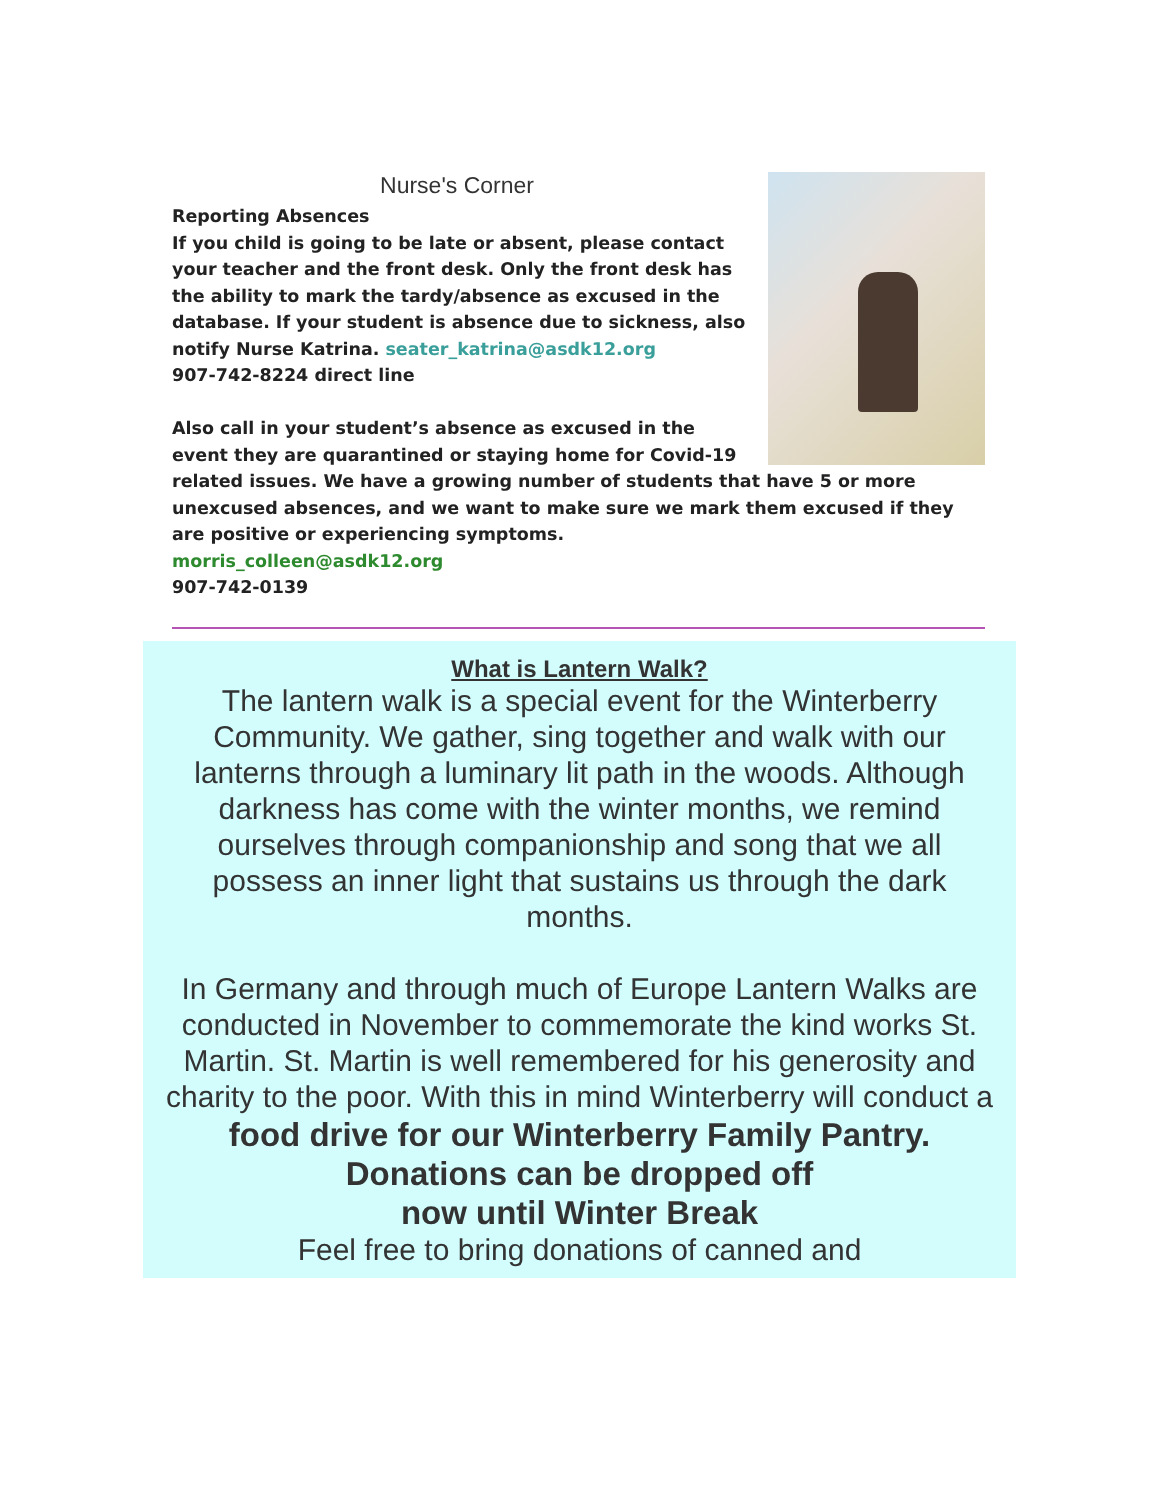Nurse's Corner
Reporting Absences
If you child is going to be late or absent, please contact your teacher and the front desk. Only the front desk has the ability to mark the tardy/absence as excused in the database. If your student is absence due to sickness, also notify Nurse Katrina. seater_katrina@asdk12.org
907-742-8224 direct line
Also call in your student’s absence as excused in the event they are quarantined or staying home for Covid-19 related issues. We have a growing number of students that have 5 or more unexcused absences, and we want to make sure we mark them excused if they are positive or experiencing symptoms.
morris_colleen@asdk12.org
907-742-0139
What is Lantern Walk?
The lantern walk is a special event for the Winterberry Community. We gather, sing together and walk with our lanterns through a luminary lit path in the woods. Although darkness has come with the winter months, we remind ourselves through companionship and song that we all possess an inner light that sustains us through the dark months.
In Germany and through much of Europe Lantern Walks are conducted in November to commemorate the kind works St. Martin. St. Martin is well remembered for his generosity and charity to the poor. With this in mind Winterberry will conduct a food drive for our Winterberry Family Pantry. Donations can be dropped off
now until Winter Break
Feel free to bring donations of canned and